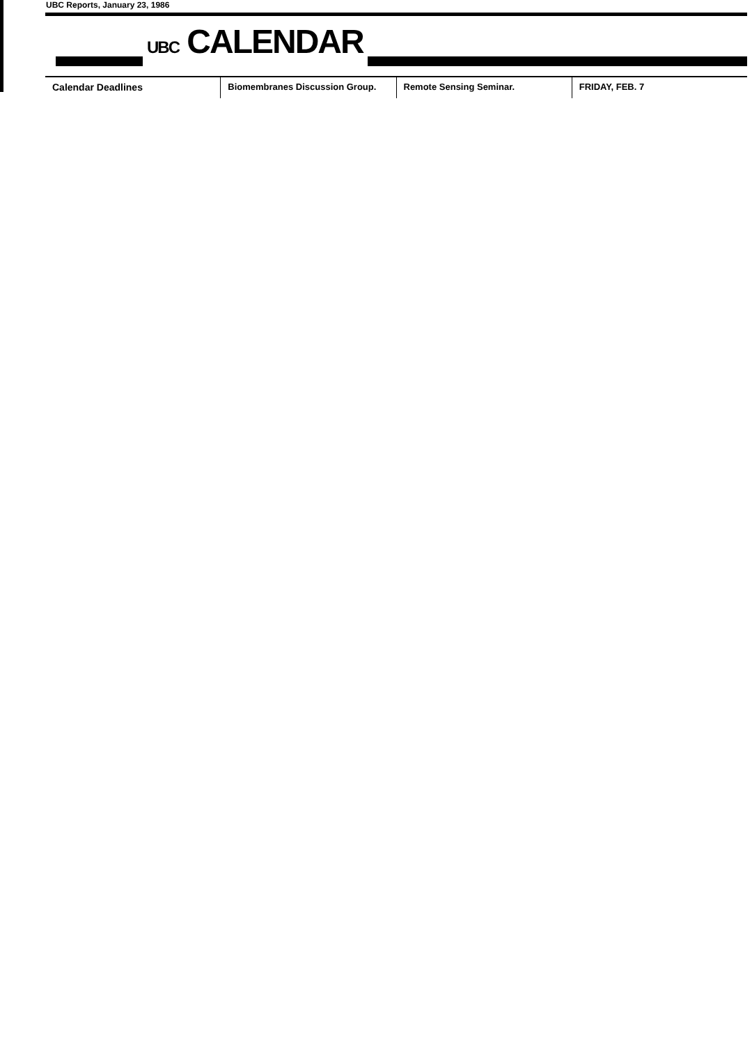UBC Reports, January 23, 1986
UBC CALENDAR
Calendar Deadlines Biomembranes Discussion Group. Remote Sensing Seminar. FRIDAY, FEB. 7